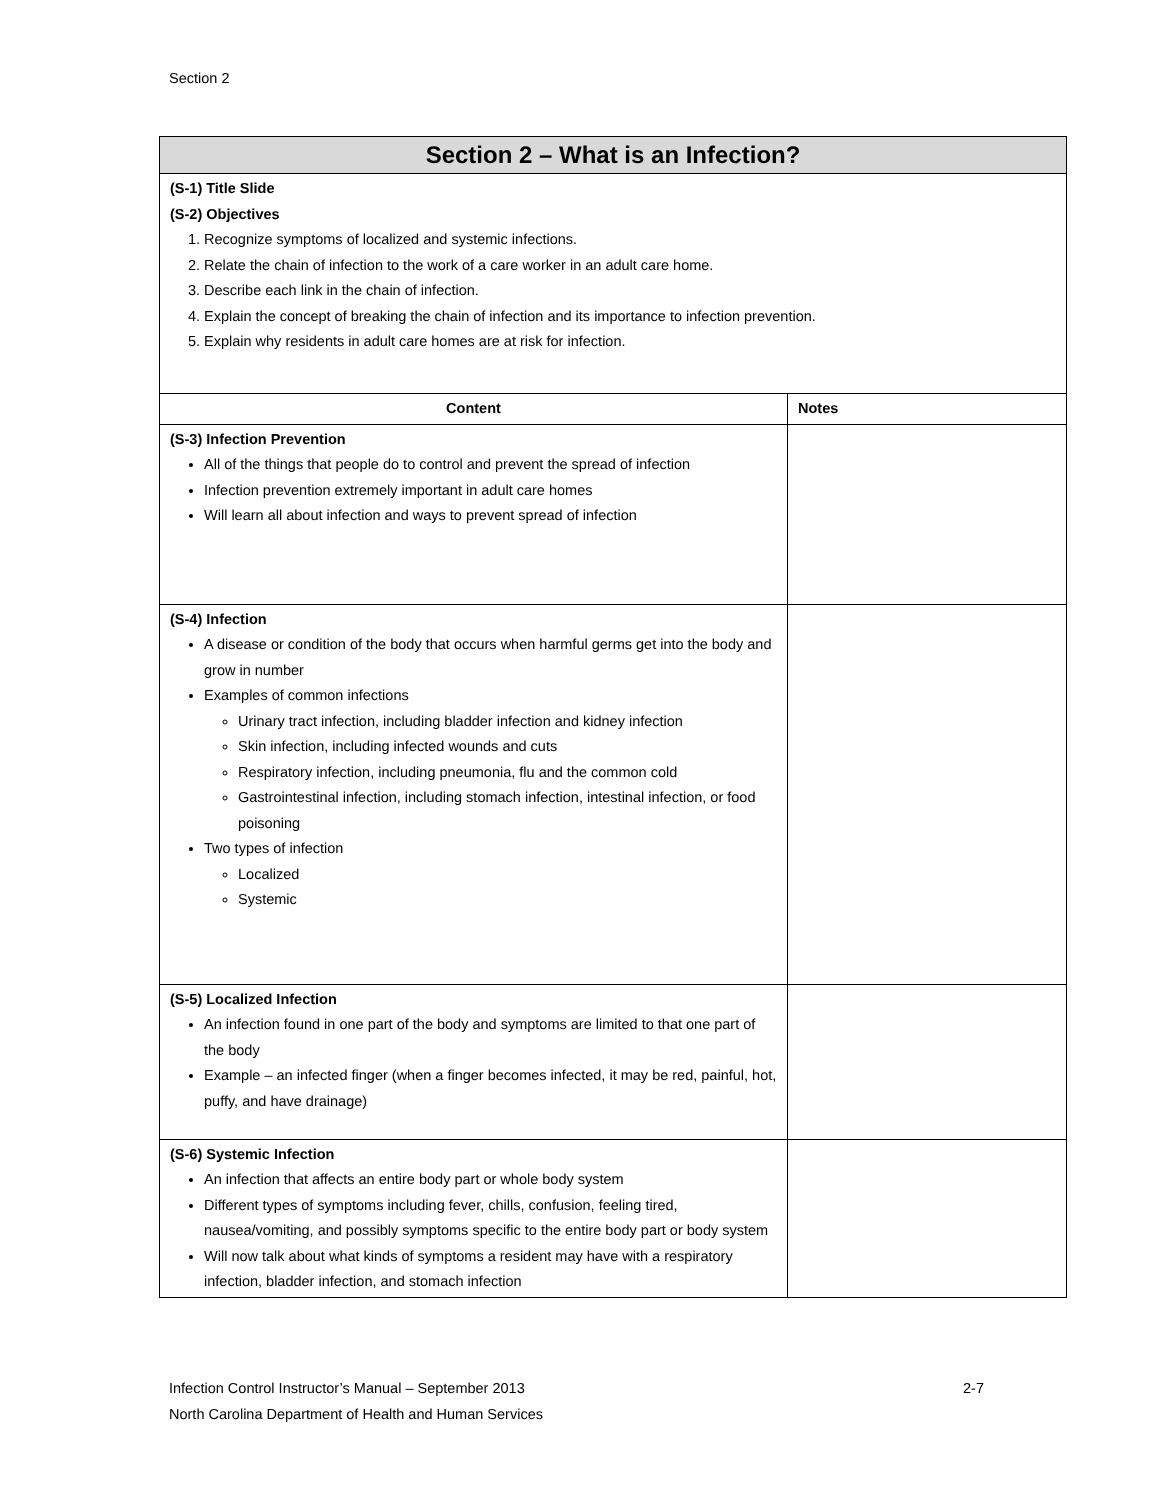Section 2
| Section 2 – What is an Infection? | |
| --- | --- |
| (S-1) Title Slide (S-2) Objectives 1. Recognize symptoms of localized and systemic infections. 2. Relate the chain of infection to the work of a care worker in an adult care home. 3. Describe each link in the chain of infection. 4. Explain the concept of breaking the chain of infection and its importance to infection prevention. 5. Explain why residents in adult care homes are at risk for infection. | |
| Content | Notes |
| (S-3) Infection Prevention All of the things that people do to control and prevent the spread of infection Infection prevention extremely important in adult care homes Will learn all about infection and ways to prevent spread of infection | |
| (S-4) Infection A disease or condition of the body that occurs when harmful germs get into the body and grow in number Examples of common infections Urinary tract infection, including bladder infection and kidney infection Skin infection, including infected wounds and cuts Respiratory infection, including pneumonia, flu and the common cold Gastrointestinal infection, including stomach infection, intestinal infection, or food poisoning Two types of infection Localized Systemic | |
| (S-5) Localized Infection An infection found in one part of the body and symptoms are limited to that one part of the body Example – an infected finger (when a finger becomes infected, it may be red, painful, hot, puffy, and have drainage) | |
| (S-6) Systemic Infection An infection that affects an entire body part or whole body system Different types of symptoms including fever, chills, confusion, feeling tired, nausea/vomiting, and possibly symptoms specific to the entire body part or body system Will now talk about what kinds of symptoms a resident may have with a respiratory infection, bladder infection, and stomach infection | |
2-7 Infection Control Instructor’s Manual – September 2013
North Carolina Department of Health and Human Services